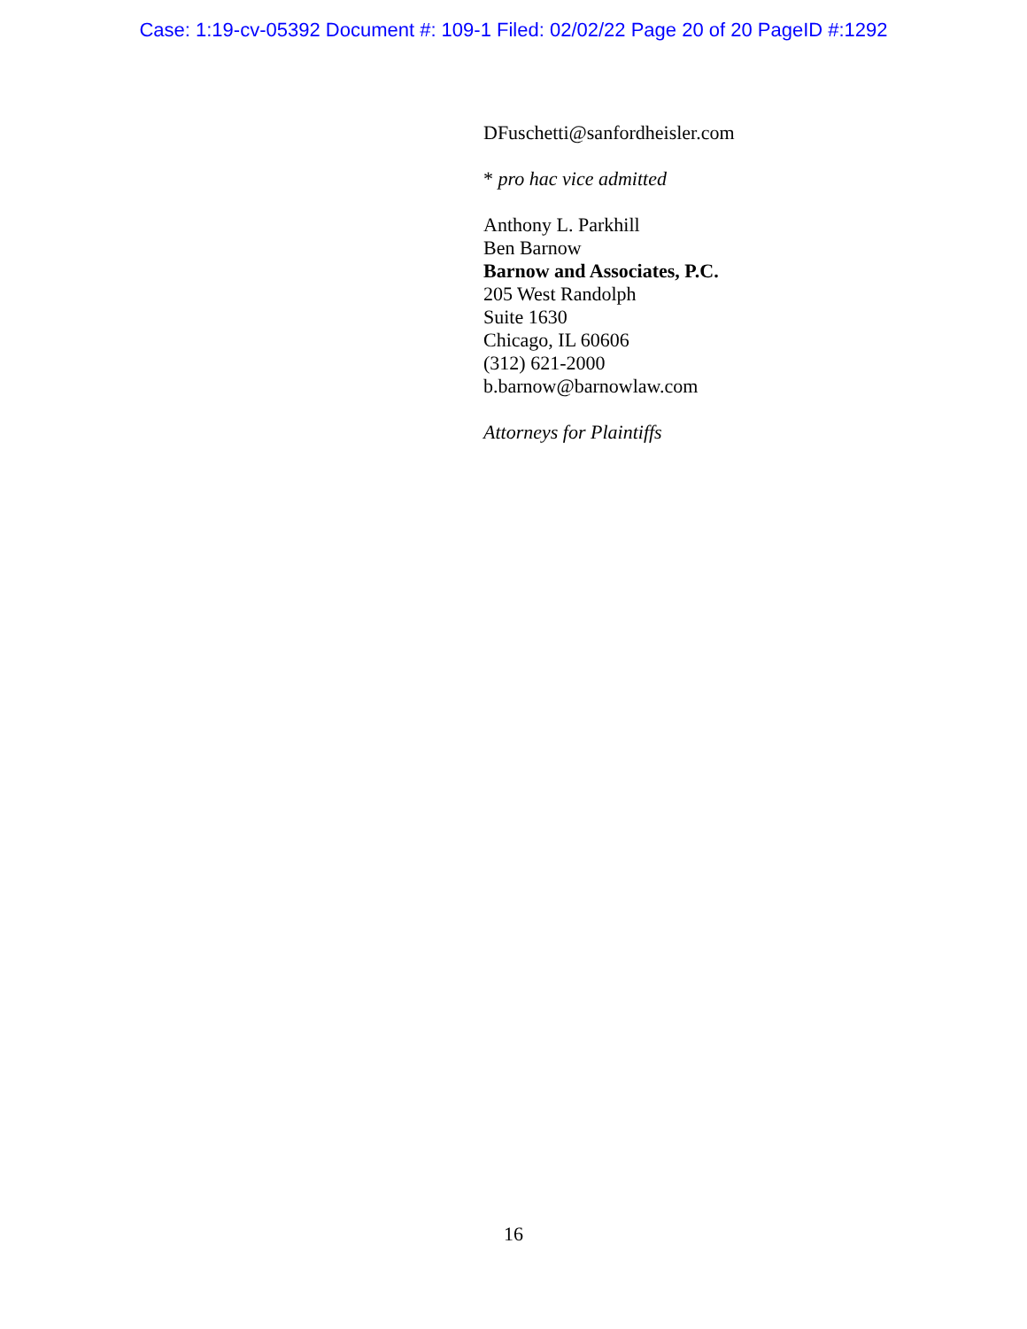Case: 1:19-cv-05392 Document #: 109-1 Filed: 02/02/22 Page 20 of 20 PageID #:1292
DFuschetti@sanfordheisler.com
* pro hac vice admitted
Anthony L. Parkhill
Ben Barnow
Barnow and Associates, P.C.
205 West Randolph
Suite 1630
Chicago, IL 60606
(312) 621-2000
b.barnow@barnowlaw.com
Attorneys for Plaintiffs
16